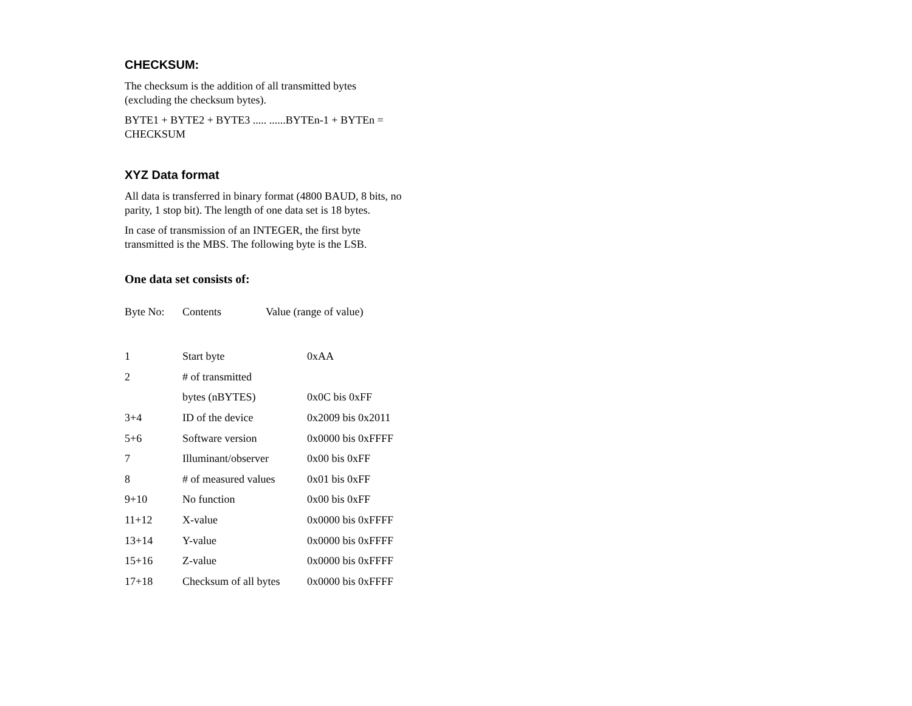CHECKSUM:
The checksum is the addition of all transmitted bytes (excluding the checksum bytes).
BYTE1 + BYTE2 + BYTE3 ..... ......BYTEn-1 + BYTEn = CHECKSUM
XYZ Data format
All data is transferred in binary format (4800 BAUD, 8 bits, no parity, 1 stop bit). The length of one data set is 18 bytes.
In case of transmission of an INTEGER, the first byte transmitted is the MBS. The following byte is the LSB.
One data set consists of:
Byte No: Contents Value (range of value)
| 1 | Start byte | 0xAA |
| 2 | # of transmitted | |
| | bytes (nBYTES) | 0x0C bis 0xFF |
| 3+4 | ID of the device | 0x2009 bis 0x2011 |
| 5+6 | Software version | 0x0000 bis 0xFFFF |
| 7 | Illuminant/observer | 0x00 bis 0xFF |
| 8 | # of measured values | 0x01 bis 0xFF |
| 9+10 | No function | 0x00 bis 0xFF |
| 11+12 | X-value | 0x0000 bis 0xFFFF |
| 13+14 | Y-value | 0x0000 bis 0xFFFF |
| 15+16 | Z-value | 0x0000 bis 0xFFFF |
| 17+18 | Checksum of all bytes | 0x0000 bis 0xFFFF |